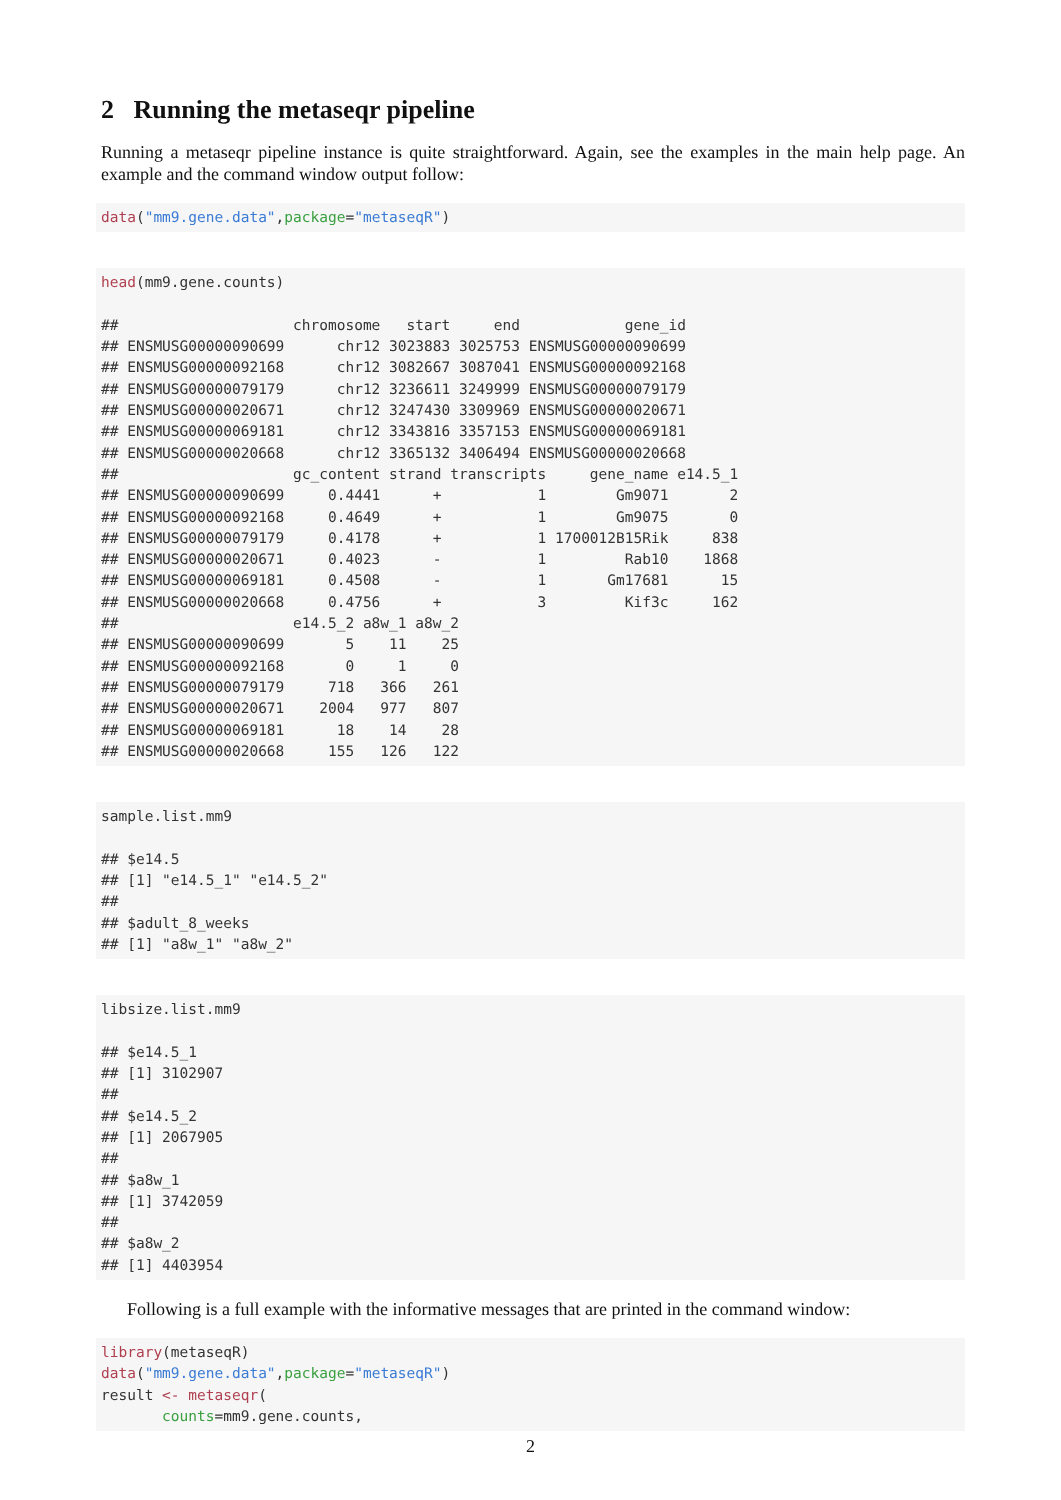2 Running the metaseqr pipeline
Running a metaseqr pipeline instance is quite straightforward. Again, see the examples in the main help page. An example and the command window output follow:
data("mm9.gene.data",package="metaseqR")
head(mm9.gene.counts)

##                    chromosome   start     end            gene_id
## ENSMUSG00000090699      chr12 3023883 3025753 ENSMUSG00000090699
## ENSMUSG00000092168      chr12 3082667 3087041 ENSMUSG00000092168
## ENSMUSG00000079179      chr12 3236611 3249999 ENSMUSG00000079179
## ENSMUSG00000020671      chr12 3247430 3309969 ENSMUSG00000020671
## ENSMUSG00000069181      chr12 3343816 3357153 ENSMUSG00000069181
## ENSMUSG00000020668      chr12 3365132 3406494 ENSMUSG00000020668
##                    gc_content strand transcripts     gene_name e14.5_1
## ENSMUSG00000090699     0.4441      +           1        Gm9071       2
## ENSMUSG00000092168     0.4649      +           1        Gm9075       0
## ENSMUSG00000079179     0.4178      +           1 1700012B15Rik     838
## ENSMUSG00000020671     0.4023      -           1         Rab10    1868
## ENSMUSG00000069181     0.4508      -           1       Gm17681      15
## ENSMUSG00000020668     0.4756      +           3         Kif3c     162
##                    e14.5_2 a8w_1 a8w_2
## ENSMUSG00000090699       5    11    25
## ENSMUSG00000092168       0     1     0
## ENSMUSG00000079179     718   366   261
## ENSMUSG00000020671    2004   977   807
## ENSMUSG00000069181      18    14    28
## ENSMUSG00000020668     155   126   122
sample.list.mm9

## $e14.5
## [1] "e14.5_1" "e14.5_2"
##
## $adult_8_weeks
## [1] "a8w_1" "a8w_2"
libsize.list.mm9

## $e14.5_1
## [1] 3102907
##
## $e14.5_2
## [1] 2067905
##
## $a8w_1
## [1] 3742059
##
## $a8w_2
## [1] 4403954
Following is a full example with the informative messages that are printed in the command window:
library(metaseqR)
data("mm9.gene.data",package="metaseqR")
result <- metaseqr(
       counts=mm9.gene.counts,
2